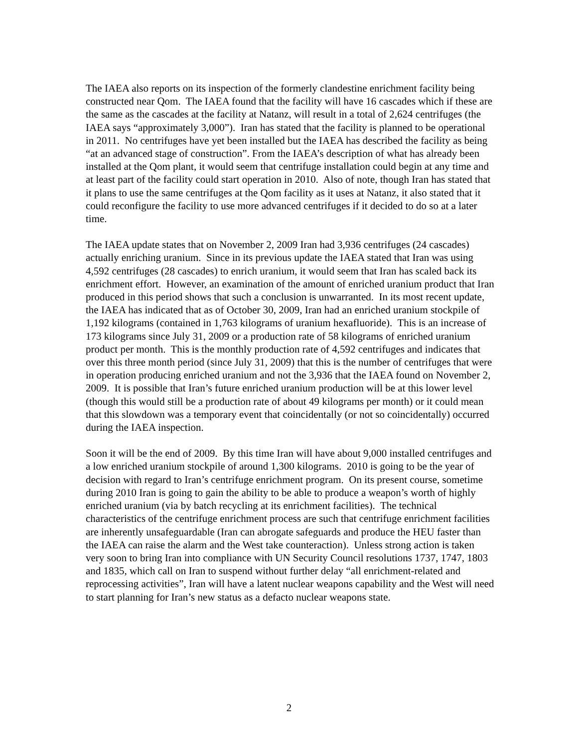The IAEA also reports on its inspection of the formerly clandestine enrichment facility being constructed near Qom. The IAEA found that the facility will have 16 cascades which if these are the same as the cascades at the facility at Natanz, will result in a total of 2,624 centrifuges (the IAEA says “approximately 3,000”). Iran has stated that the facility is planned to be operational in 2011. No centrifuges have yet been installed but the IAEA has described the facility as being “at an advanced stage of construction”. From the IAEA’s description of what has already been installed at the Qom plant, it would seem that centrifuge installation could begin at any time and at least part of the facility could start operation in 2010. Also of note, though Iran has stated that it plans to use the same centrifuges at the Qom facility as it uses at Natanz, it also stated that it could reconfigure the facility to use more advanced centrifuges if it decided to do so at a later time.
The IAEA update states that on November 2, 2009 Iran had 3,936 centrifuges (24 cascades) actually enriching uranium. Since in its previous update the IAEA stated that Iran was using 4,592 centrifuges (28 cascades) to enrich uranium, it would seem that Iran has scaled back its enrichment effort. However, an examination of the amount of enriched uranium product that Iran produced in this period shows that such a conclusion is unwarranted. In its most recent update, the IAEA has indicated that as of October 30, 2009, Iran had an enriched uranium stockpile of 1,192 kilograms (contained in 1,763 kilograms of uranium hexafluoride). This is an increase of 173 kilograms since July 31, 2009 or a production rate of 58 kilograms of enriched uranium product per month. This is the monthly production rate of 4,592 centrifuges and indicates that over this three month period (since July 31, 2009) that this is the number of centrifuges that were in operation producing enriched uranium and not the 3,936 that the IAEA found on November 2, 2009. It is possible that Iran’s future enriched uranium production will be at this lower level (though this would still be a production rate of about 49 kilograms per month) or it could mean that this slowdown was a temporary event that coincidentally (or not so coincidentally) occurred during the IAEA inspection.
Soon it will be the end of 2009. By this time Iran will have about 9,000 installed centrifuges and a low enriched uranium stockpile of around 1,300 kilograms. 2010 is going to be the year of decision with regard to Iran’s centrifuge enrichment program. On its present course, sometime during 2010 Iran is going to gain the ability to be able to produce a weapon’s worth of highly enriched uranium (via by batch recycling at its enrichment facilities). The technical characteristics of the centrifuge enrichment process are such that centrifuge enrichment facilities are inherently unsafeguardable (Iran can abrogate safeguards and produce the HEU faster than the IAEA can raise the alarm and the West take counteraction). Unless strong action is taken very soon to bring Iran into compliance with UN Security Council resolutions 1737, 1747, 1803 and 1835, which call on Iran to suspend without further delay “all enrichment-related and reprocessing activities”, Iran will have a latent nuclear weapons capability and the West will need to start planning for Iran’s new status as a defacto nuclear weapons state.
2